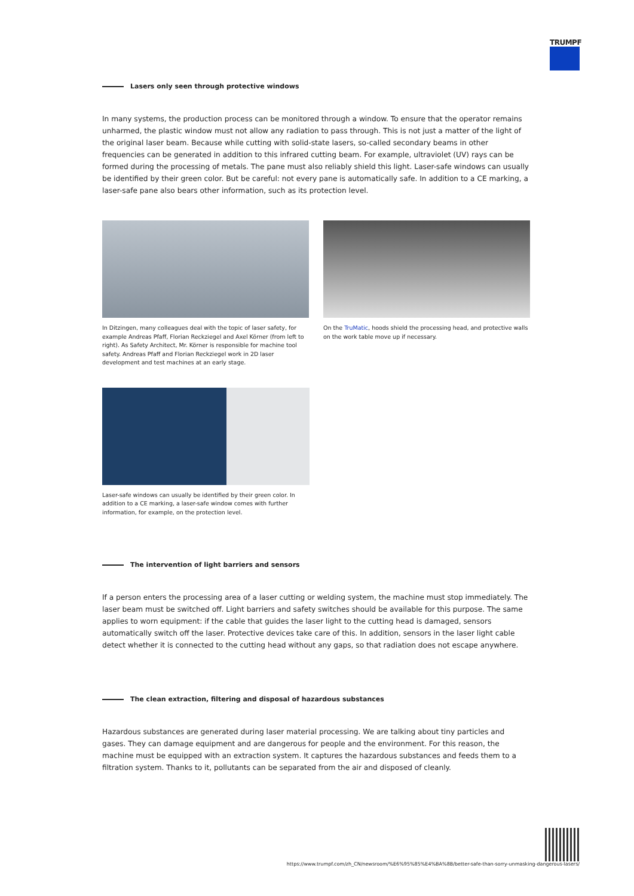TRUMPF
Lasers only seen through protective windows
In many systems, the production process can be monitored through a window. To ensure that the operator remains unharmed, the plastic window must not allow any radiation to pass through. This is not just a matter of the light of the original laser beam. Because while cutting with solid-state lasers, so-called secondary beams in other frequencies can be generated in addition to this infrared cutting beam. For example, ultraviolet (UV) rays can be formed during the processing of metals. The pane must also reliably shield this light. Laser-safe windows can usually be identified by their green color. But be careful: not every pane is automatically safe. In addition to a CE marking, a laser-safe pane also bears other information, such as its protection level.
In Ditzingen, many colleagues deal with the topic of laser safety, for example Andreas Pfaff, Florian Reckziegel and Axel Körner (from left to right). As Safety Architect, Mr. Körner is responsible for machine tool safety. Andreas Pfaff and Florian Reckziegel work in 2D laser development and test machines at an early stage.
On the TruMatic, hoods shield the processing head, and protective walls on the work table move up if necessary.
Laser-safe windows can usually be identified by their green color. In addition to a CE marking, a laser-safe window comes with further information, for example, on the protection level.
The intervention of light barriers and sensors
If a person enters the processing area of a laser cutting or welding system, the machine must stop immediately. The laser beam must be switched off. Light barriers and safety switches should be available for this purpose. The same applies to worn equipment: if the cable that guides the laser light to the cutting head is damaged, sensors automatically switch off the laser. Protective devices take care of this. In addition, sensors in the laser light cable detect whether it is connected to the cutting head without any gaps, so that radiation does not escape anywhere.
The clean extraction, filtering and disposal of hazardous substances
Hazardous substances are generated during laser material processing. We are talking about tiny particles and gases. They can damage equipment and are dangerous for people and the environment. For this reason, the machine must be equipped with an extraction system. It captures the hazardous substances and feeds them to a filtration system. Thanks to it, pollutants can be separated from the air and disposed of cleanly.
https://www.trumpf.com/zh_CN/newsroom/%E6%95%85%E4%BA%8B/better-safe-than-sorry-unmasking-dangerous-lasers/